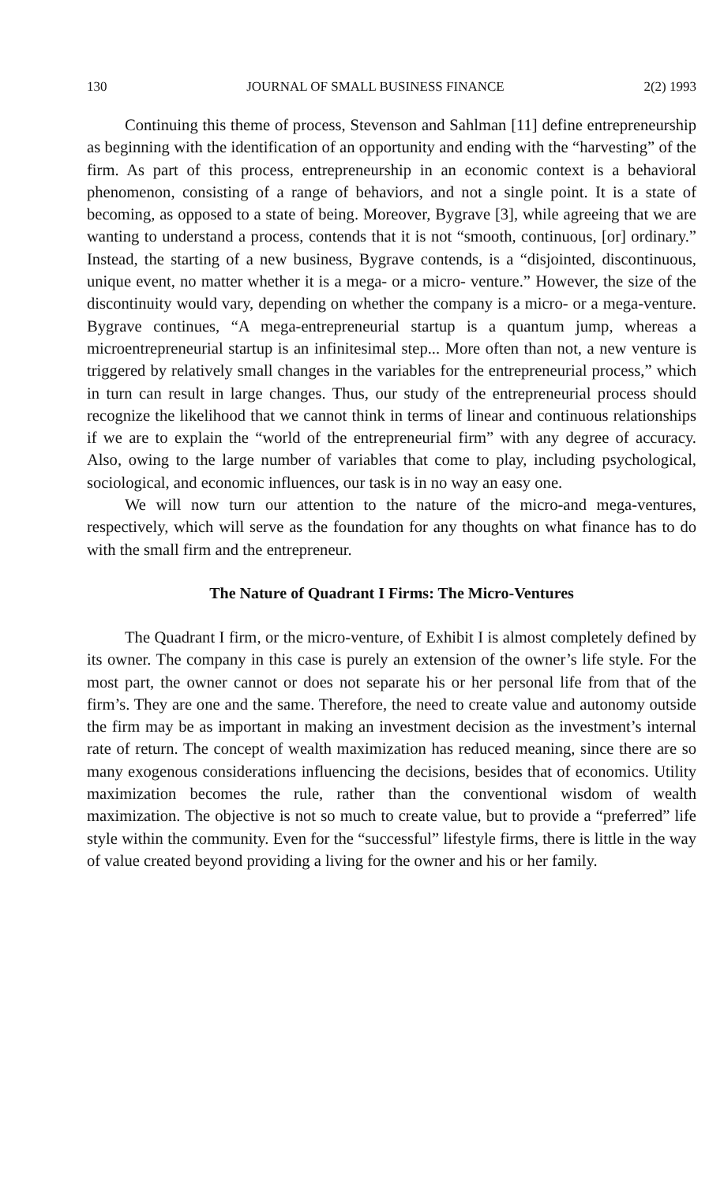130 JOURNAL OF SMALL BUSINESS FINANCE 2(2) 1993
Continuing this theme of process, Stevenson and Sahlman [11] define entrepreneurship as beginning with the identification of an opportunity and ending with the “harvesting” of the firm. As part of this process, entrepreneurship in an economic context is a behavioral phenomenon, consisting of a range of behaviors, and not a single point. It is a state of becoming, as opposed to a state of being. Moreover, Bygrave [3], while agreeing that we are wanting to understand a process, contends that it is not “smooth, continuous, [or] ordinary.” Instead, the starting of a new business, Bygrave contends, is a “disjointed, discontinuous, unique event, no matter whether it is a mega- or a micro- venture.” However, the size of the discontinuity would vary, depending on whether the company is a micro- or a mega-venture. Bygrave continues, “A mega-entrepreneurial startup is a quantum jump, whereas a microentrepreneurial startup is an infinitesimal step... More often than not, a new venture is triggered by relatively small changes in the variables for the entrepreneurial process,” which in turn can result in large changes. Thus, our study of the entrepreneurial process should recognize the likelihood that we cannot think in terms of linear and continuous relationships if we are to explain the “world of the entrepreneurial firm” with any degree of accuracy. Also, owing to the large number of variables that come to play, including psychological, sociological, and economic influences, our task is in no way an easy one.
We will now turn our attention to the nature of the micro-and mega-ventures, respectively, which will serve as the foundation for any thoughts on what finance has to do with the small firm and the entrepreneur.
The Nature of Quadrant I Firms: The Micro-Ventures
The Quadrant I firm, or the micro-venture, of Exhibit I is almost completely defined by its owner. The company in this case is purely an extension of the owner’s life style. For the most part, the owner cannot or does not separate his or her personal life from that of the firm’s. They are one and the same. Therefore, the need to create value and autonomy outside the firm may be as important in making an investment decision as the investment’s internal rate of return. The concept of wealth maximization has reduced meaning, since there are so many exogenous considerations influencing the decisions, besides that of economics. Utility maximization becomes the rule, rather than the conventional wisdom of wealth maximization. The objective is not so much to create value, but to provide a “preferred” life style within the community. Even for the “successful” lifestyle firms, there is little in the way of value created beyond providing a living for the owner and his or her family.